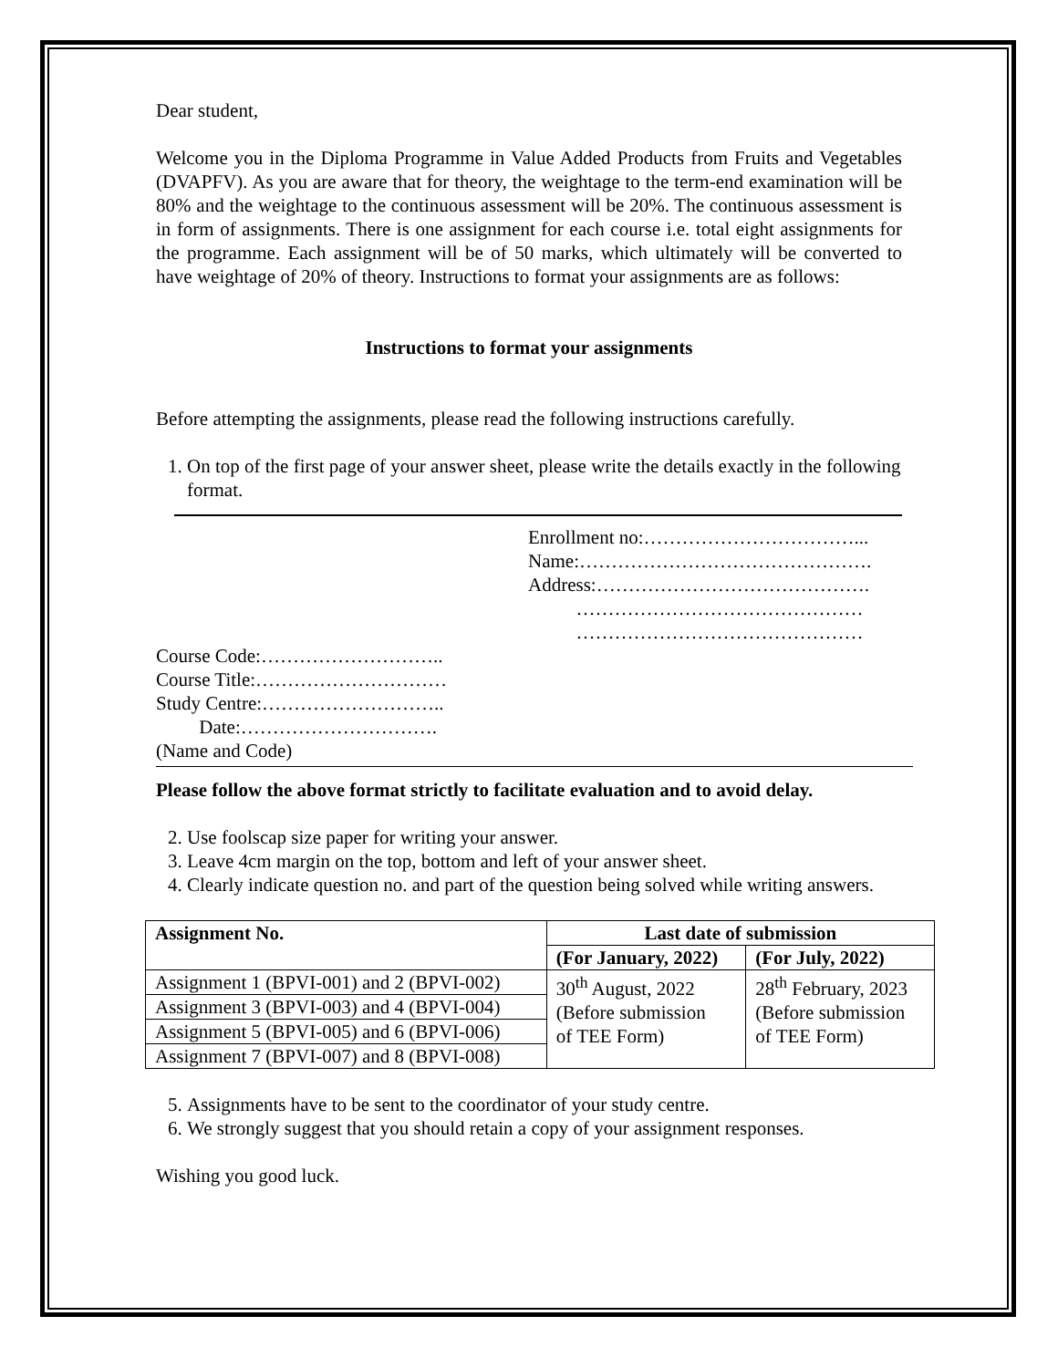Dear student,
Welcome you in the Diploma Programme in Value Added Products from Fruits and Vegetables (DVAPFV). As you are aware that for theory, the weightage to the term-end examination will be 80% and the weightage to the continuous assessment will be 20%. The continuous assessment is in form of assignments. There is one assignment for each course i.e. total eight assignments for the programme. Each assignment will be of 50 marks, which ultimately will be converted to have weightage of 20% of theory. Instructions to format your assignments are as follows:
Instructions to format your assignments
Before attempting the assignments, please read the following instructions carefully.
1. On top of the first page of your answer sheet, please write the details exactly in the following format.
Enrollment no:……………………………...
Name:……………………………………….
Address:…………………………………….
………………………………………
………………………………………
Course Code:………………………..
Course Title:…………………………
Study Centre:………………………..
Date:………………………….
(Name and Code)
Please follow the above format strictly to facilitate evaluation and to avoid delay.
2. Use foolscap size paper for writing your answer.
3. Leave 4cm margin on the top, bottom and left of your answer sheet.
4. Clearly indicate question no. and part of the question being solved while writing answers.
| Assignment No. | Last date of submission | |
| --- | --- | --- |
| | (For January, 2022) | (For July, 2022) |
| Assignment 1 (BPVI-001) and 2 (BPVI-002) | 30<sup>th</sup> August, 2022 (Before submission of TEE Form) | 28<sup>th</sup> February, 2023 (Before submission of TEE Form) |
| Assignment 3 (BPVI-003) and 4 (BPVI-004) | | |
| Assignment 5 (BPVI-005) and 6 (BPVI-006) | | |
| Assignment 7 (BPVI-007) and 8 (BPVI-008) | | |
5. Assignments have to be sent to the coordinator of your study centre.
6. We strongly suggest that you should retain a copy of your assignment responses.
Wishing you good luck.